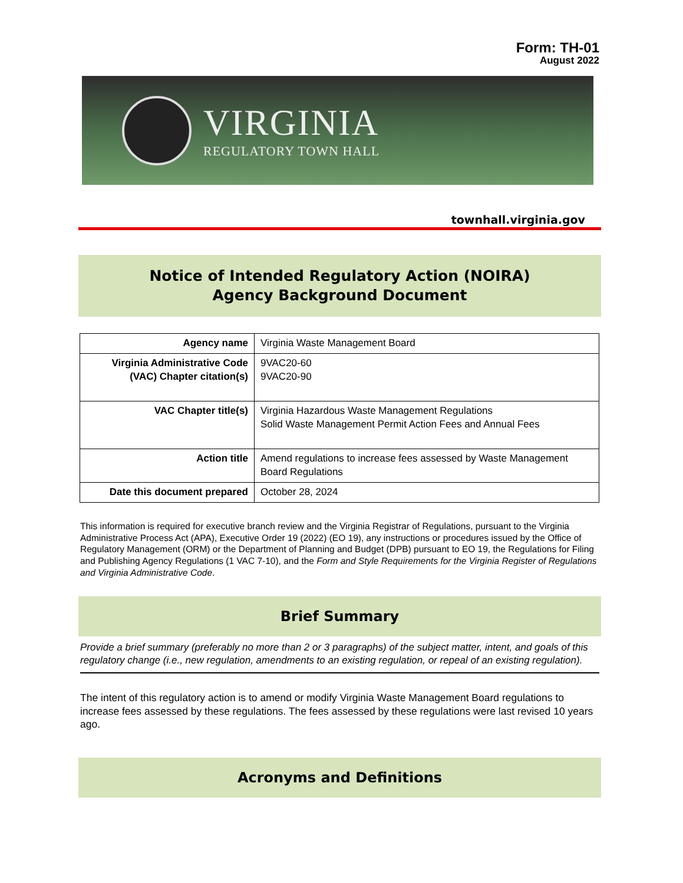Form: TH-01
August 2022
VIRGINIA
REGULATORY TOWN HALL
townhall.virginia.gov
Notice of Intended Regulatory Action (NOIRA)
Agency Background Document
| Agency name | Virginia Waste Management Board |
| Virginia Administrative Code (VAC) Chapter citation(s) | 9VAC20-60 9VAC20-90 |
| VAC Chapter title(s) | Virginia Hazardous Waste Management Regulations Solid Waste Management Permit Action Fees and Annual Fees |
| Action title | Amend regulations to increase fees assessed by Waste Management Board Regulations |
| Date this document prepared | October 28, 2024 |
This information is required for executive branch review and the Virginia Registrar of Regulations, pursuant to the Virginia Administrative Process Act (APA), Executive Order 19 (2022) (EO 19), any instructions or procedures issued by the Office of Regulatory Management (ORM) or the Department of Planning and Budget (DPB) pursuant to EO 19, the Regulations for Filing and Publishing Agency Regulations (1 VAC 7-10), and the Form and Style Requirements for the Virginia Register of Regulations and Virginia Administrative Code.
Brief Summary
Provide a brief summary (preferably no more than 2 or 3 paragraphs) of the subject matter, intent, and goals of this regulatory change (i.e., new regulation, amendments to an existing regulation, or repeal of an existing regulation).
The intent of this regulatory action is to amend or modify Virginia Waste Management Board regulations to increase fees assessed by these regulations. The fees assessed by these regulations were last revised 10 years ago.
Acronyms and Definitions